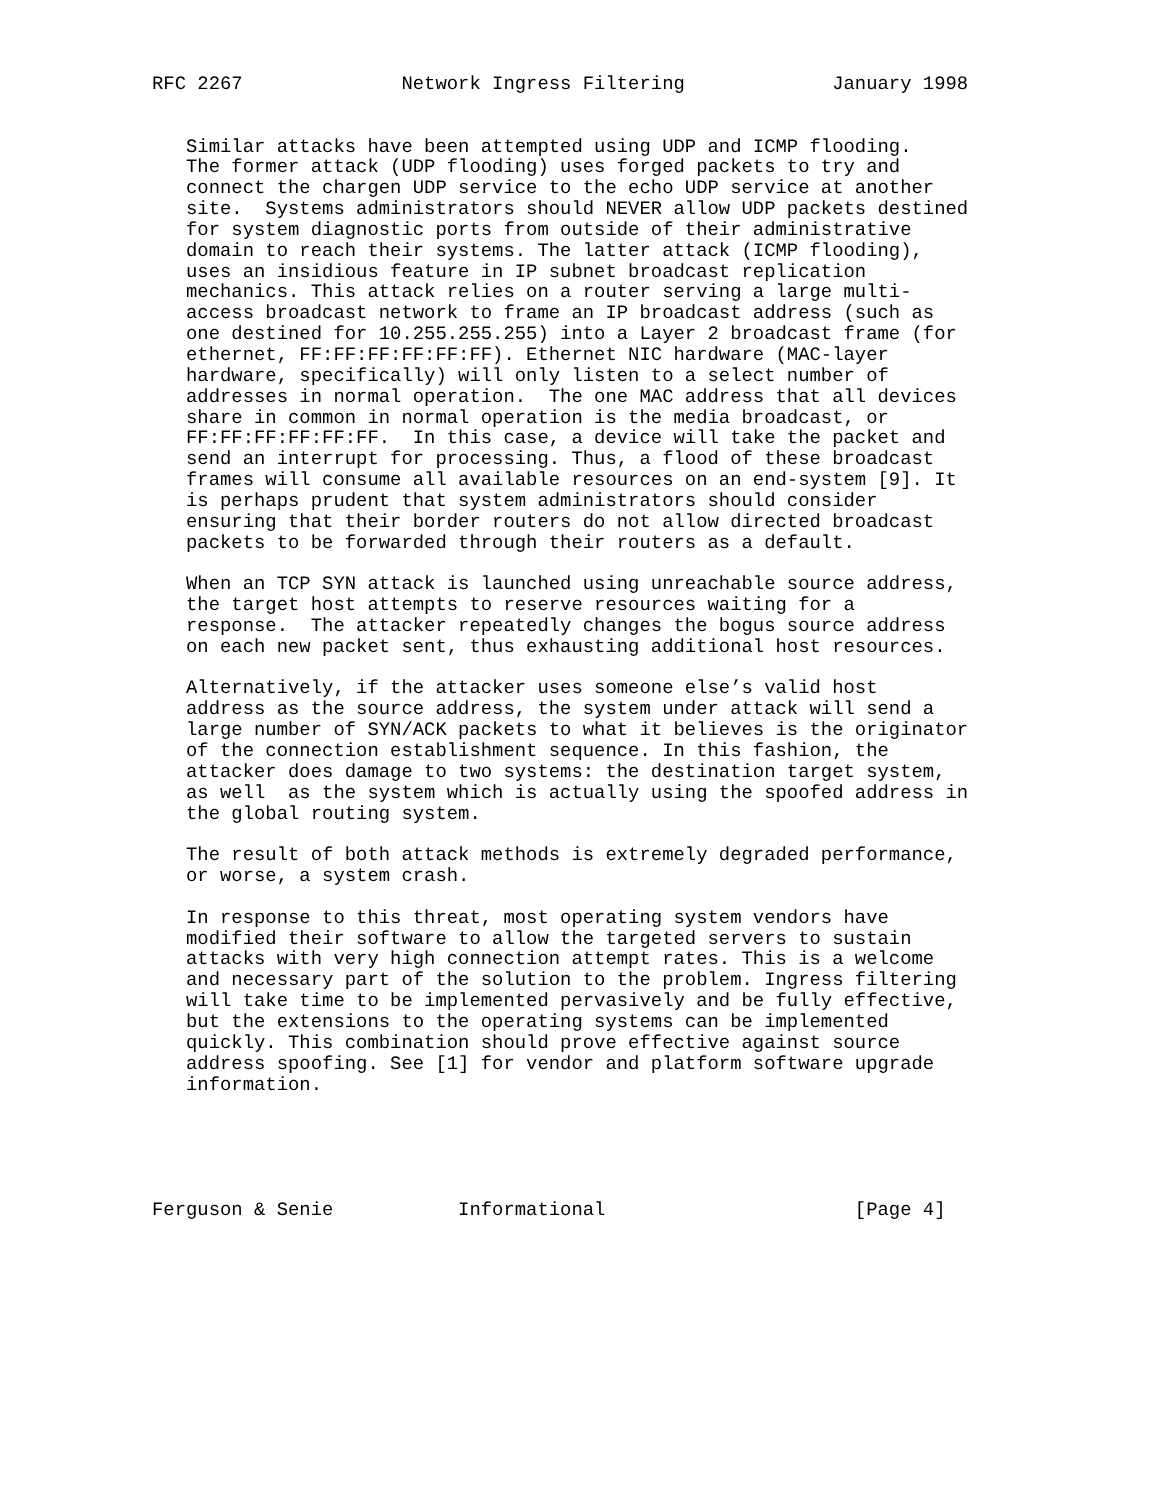RFC 2267              Network Ingress Filtering             January 1998


   Similar attacks have been attempted using UDP and ICMP flooding.
   The former attack (UDP flooding) uses forged packets to try and
   connect the chargen UDP service to the echo UDP service at another
   site.  Systems administrators should NEVER allow UDP packets destined
   for system diagnostic ports from outside of their administrative
   domain to reach their systems. The latter attack (ICMP flooding),
   uses an insidious feature in IP subnet broadcast replication
   mechanics. This attack relies on a router serving a large multi-
   access broadcast network to frame an IP broadcast address (such as
   one destined for 10.255.255.255) into a Layer 2 broadcast frame (for
   ethernet, FF:FF:FF:FF:FF:FF). Ethernet NIC hardware (MAC-layer
   hardware, specifically) will only listen to a select number of
   addresses in normal operation.  The one MAC address that all devices
   share in common in normal operation is the media broadcast, or
   FF:FF:FF:FF:FF:FF.  In this case, a device will take the packet and
   send an interrupt for processing. Thus, a flood of these broadcast
   frames will consume all available resources on an end-system [9]. It
   is perhaps prudent that system administrators should consider
   ensuring that their border routers do not allow directed broadcast
   packets to be forwarded through their routers as a default.

   When an TCP SYN attack is launched using unreachable source address,
   the target host attempts to reserve resources waiting for a
   response.  The attacker repeatedly changes the bogus source address
   on each new packet sent, thus exhausting additional host resources.

   Alternatively, if the attacker uses someone else’s valid host
   address as the source address, the system under attack will send a
   large number of SYN/ACK packets to what it believes is the originator
   of the connection establishment sequence. In this fashion, the
   attacker does damage to two systems: the destination target system,
   as well  as the system which is actually using the spoofed address in
   the global routing system.

   The result of both attack methods is extremely degraded performance,
   or worse, a system crash.

   In response to this threat, most operating system vendors have
   modified their software to allow the targeted servers to sustain
   attacks with very high connection attempt rates. This is a welcome
   and necessary part of the solution to the problem. Ingress filtering
   will take time to be implemented pervasively and be fully effective,
   but the extensions to the operating systems can be implemented
   quickly. This combination should prove effective against source
   address spoofing. See [1] for vendor and platform software upgrade
   information.





Ferguson & Senie           Informational                      [Page 4]